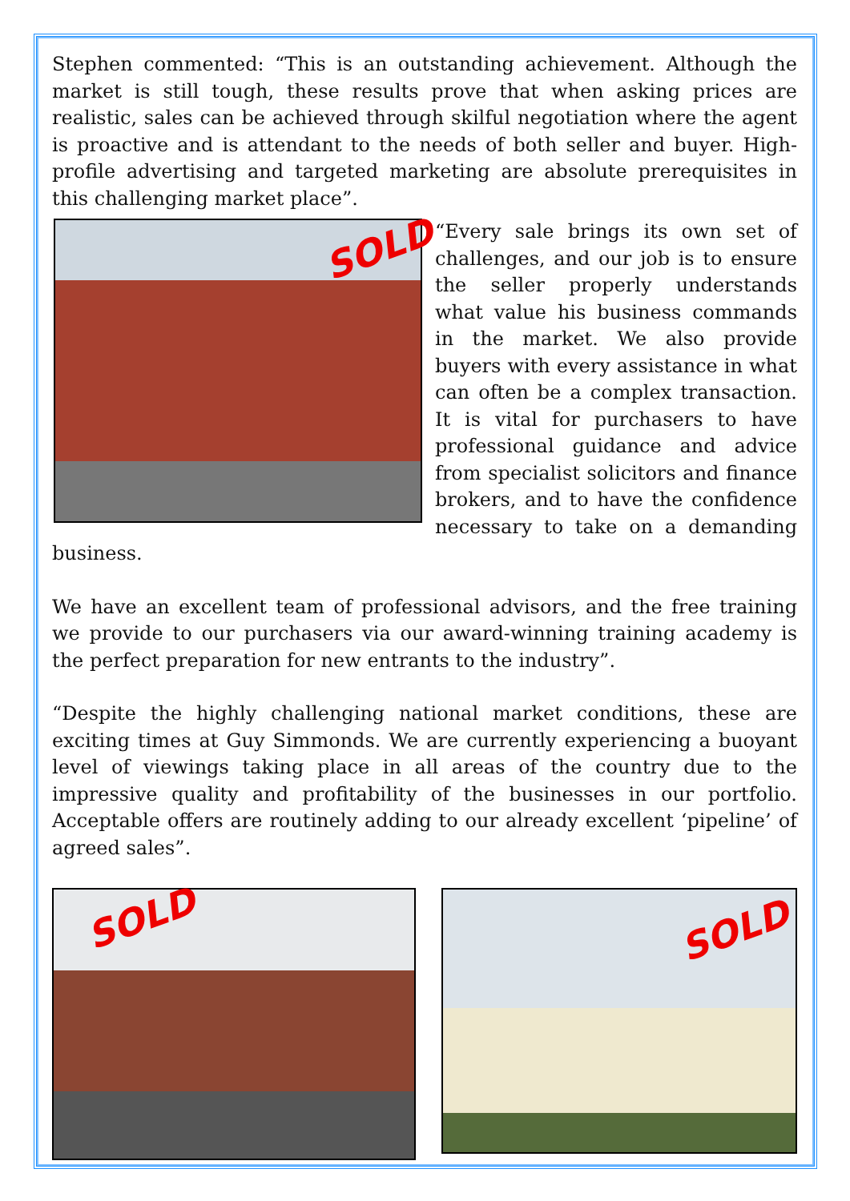Stephen commented: “This is an outstanding achievement. Although the market is still tough, these results prove that when asking prices are realistic, sales can be achieved through skilful negotiation where the agent is proactive and is attendant to the needs of both seller and buyer. High-profile advertising and targeted marketing are absolute prerequisites in this challenging market place”.
SOLD
“Every sale brings its own set of challenges, and our job is to ensure the seller properly understands what value his business commands in the market. We also provide buyers with every assistance in what can often be a complex transaction. It is vital for purchasers to have professional guidance and advice from specialist solicitors and finance brokers, and to have the confidence necessary to take on a demanding business.
We have an excellent team of professional advisors, and the free training we provide to our purchasers via our award-winning training academy is the perfect preparation for new entrants to the industry”.
“Despite the highly challenging national market conditions, these are exciting times at Guy Simmonds. We are currently experiencing a buoyant level of viewings taking place in all areas of the country due to the impressive quality and profitability of the businesses in our portfolio. Acceptable offers are routinely adding to our already excellent ‘pipeline’ of agreed sales”.
SOLD
SOLD